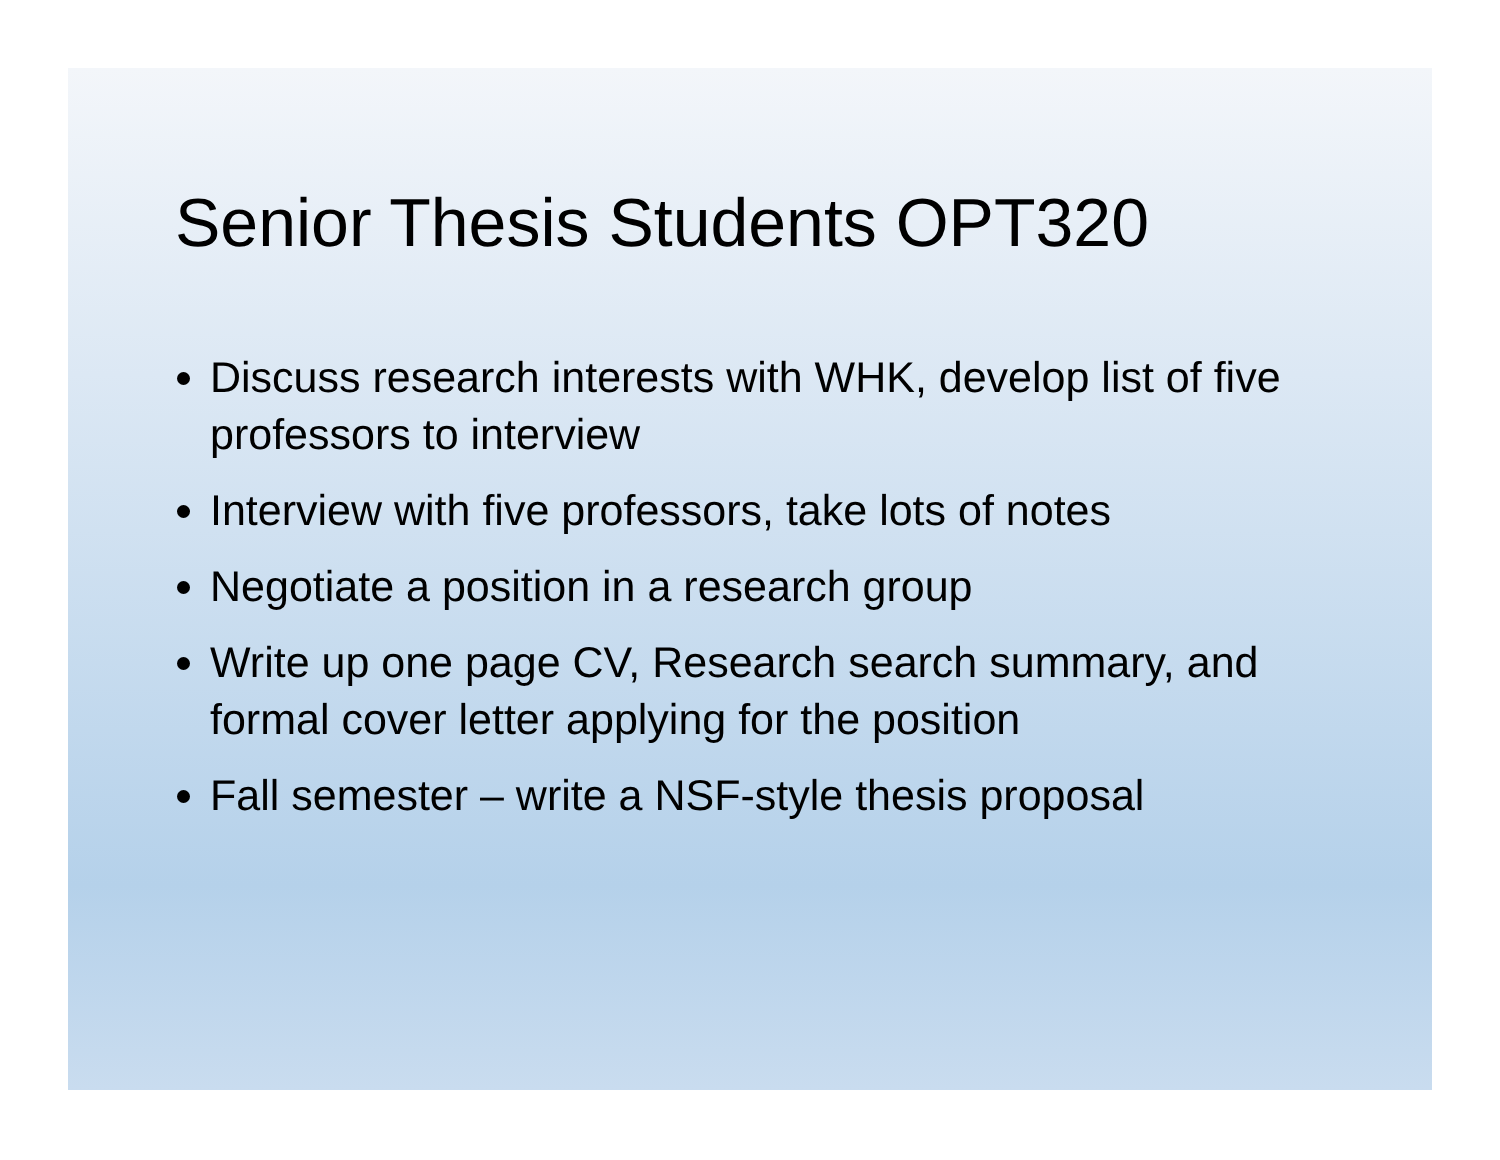Senior Thesis Students OPT320
Discuss research interests with WHK, develop list of five professors to interview
Interview with five professors, take lots of notes
Negotiate a position in a research group
Write up one page CV, Research search summary, and formal cover letter applying for the position
Fall semester – write a NSF-style thesis proposal